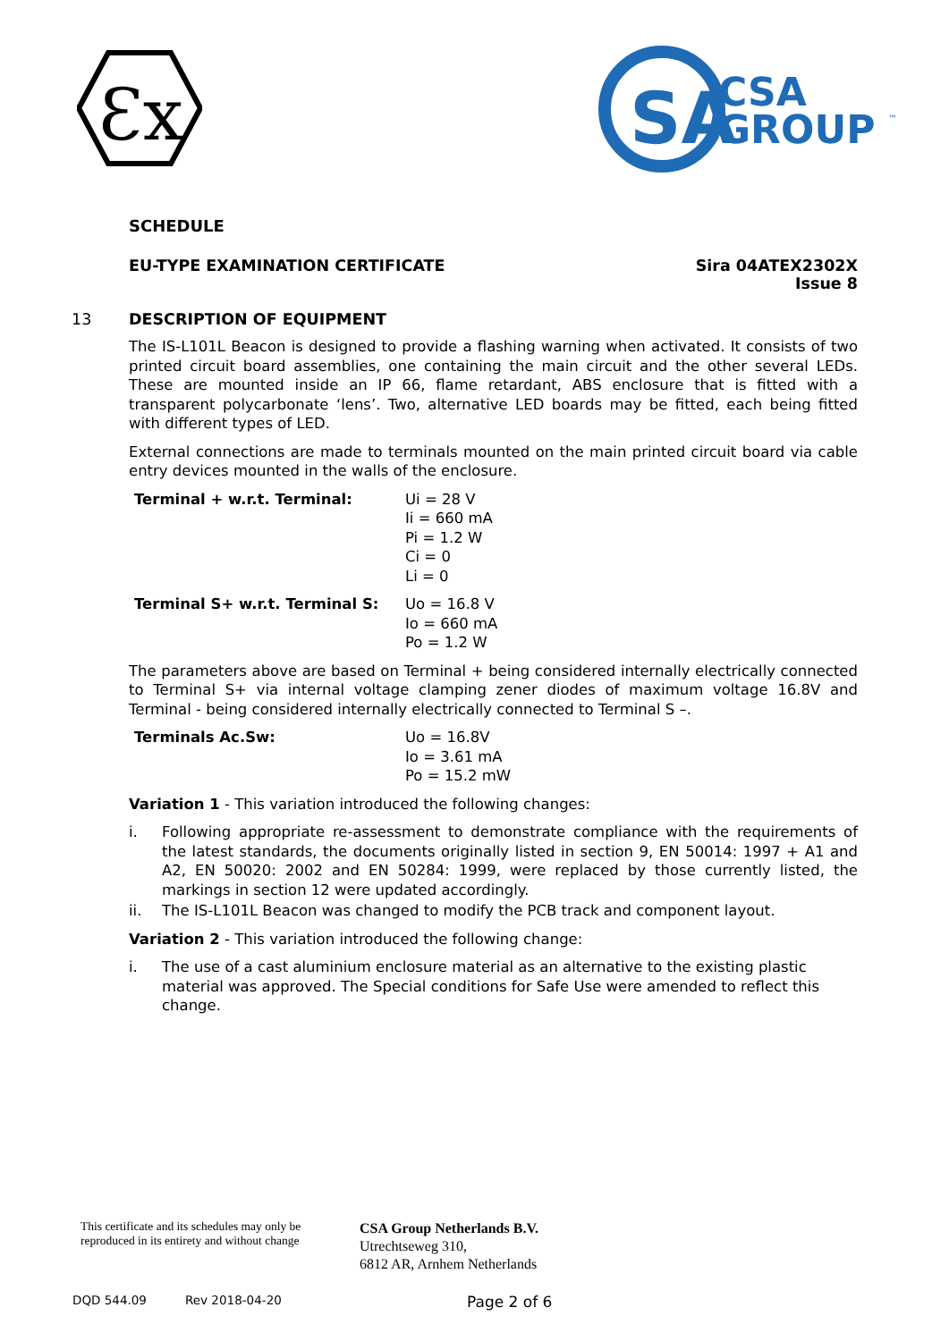Ɛx
SA
CSA
GROUP
™
SCHEDULE
EU-TYPE EXAMINATION CERTIFICATE
Sira 04ATEX2302X
Issue 8
13 DESCRIPTION OF EQUIPMENT
The IS-L101L Beacon is designed to provide a flashing warning when activated. It consists of two printed circuit board assemblies, one containing the main circuit and the other several LEDs. These are mounted inside an IP 66, flame retardant, ABS enclosure that is fitted with a transparent polycarbonate ‘lens’. Two, alternative LED boards may be fitted, each being fitted with different types of LED.
External connections are made to terminals mounted on the main printed circuit board via cable entry devices mounted in the walls of the enclosure.
| Terminal + w.r.t. Terminal: | Ui = 28 V Ii = 660 mA Pi = 1.2 W Ci = 0 Li = 0 |
| Terminal S+ w.r.t. Terminal S: | Uo = 16.8 V Io = 660 mA Po = 1.2 W |
The parameters above are based on Terminal + being considered internally electrically connected to Terminal S+ via internal voltage clamping zener diodes of maximum voltage 16.8V and Terminal - being considered internally electrically connected to Terminal S –.
| Terminals Ac.Sw: | Uo = 16.8V Io = 3.61 mA Po = 15.2 mW |
Variation 1 - This variation introduced the following changes:
i. Following appropriate re-assessment to demonstrate compliance with the requirements of the latest standards, the documents originally listed in section 9, EN 50014: 1997 + A1 and A2, EN 50020: 2002 and EN 50284: 1999, were replaced by those currently listed, the markings in section 12 were updated accordingly.
ii. The IS-L101L Beacon was changed to modify the PCB track and component layout.
Variation 2 - This variation introduced the following change:
i. The use of a cast aluminium enclosure material as an alternative to the existing plastic material was approved. The Special conditions for Safe Use were amended to reflect this change.
This certificate and its schedules may only be
reproduced in its entirety and without change
CSA Group Netherlands B.V.
Utrechtseweg 310,
6812 AR, Arnhem Netherlands
DQD 544.09 Rev 2018-04-20 Page 2 of 6